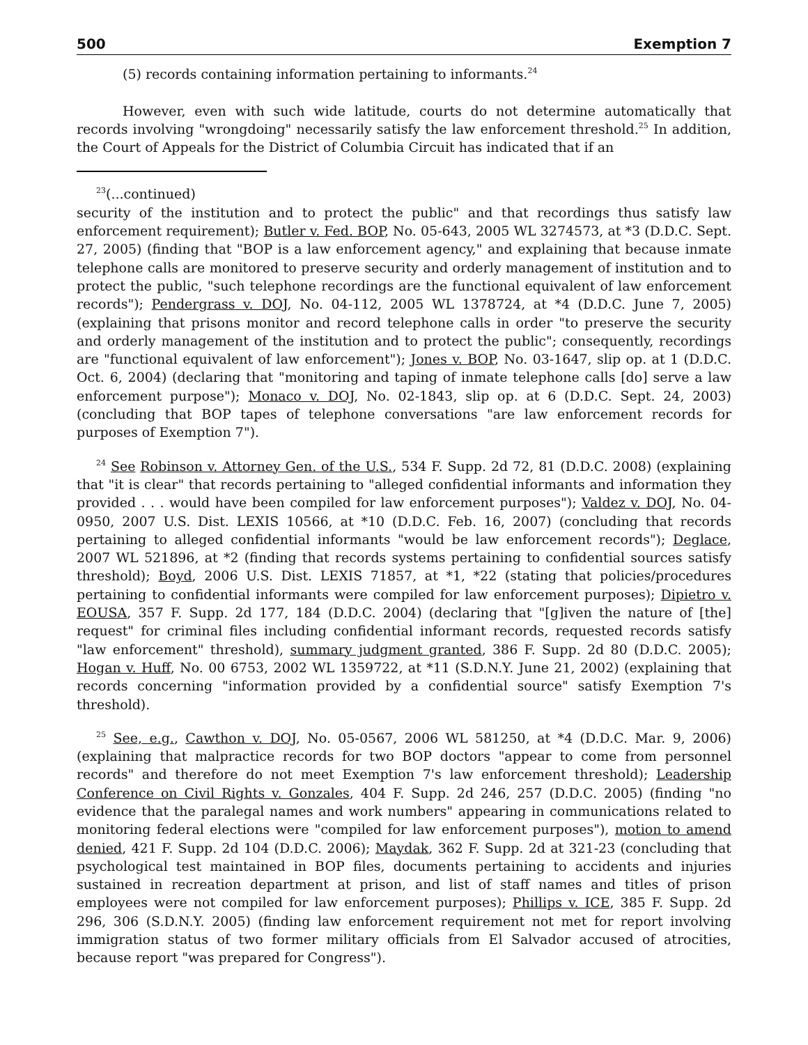500 Exemption 7
(5) records containing information pertaining to informants.<sup>24</sup>
However, even with such wide latitude, courts do not determine automatically that records involving "wrongdoing" necessarily satisfy the law enforcement threshold.<sup>25</sup> In addition, the Court of Appeals for the District of Columbia Circuit has indicated that if an
<sup>23</sup> (...continued)
security of the institution and to protect the public" and that recordings thus satisfy law enforcement requirement); Butler v. Fed. BOP, No. 05-643, 2005 WL 3274573, at *3 (D.D.C. Sept. 27, 2005) (finding that "BOP is a law enforcement agency," and explaining that because inmate telephone calls are monitored to preserve security and orderly management of institution and to protect the public, "such telephone recordings are the functional equivalent of law enforcement records"); Pendergrass v. DOJ, No. 04-112, 2005 WL 1378724, at *4 (D.D.C. June 7, 2005) (explaining that prisons monitor and record telephone calls in order "to preserve the security and orderly management of the institution and to protect the public"; consequently, recordings are "functional equivalent of law enforcement"); Jones v. BOP, No. 03-1647, slip op. at 1 (D.D.C. Oct. 6, 2004) (declaring that "monitoring and taping of inmate telephone calls [do] serve a law enforcement purpose"); Monaco v. DOJ, No. 02-1843, slip op. at 6 (D.D.C. Sept. 24, 2003) (concluding that BOP tapes of telephone conversations "are law enforcement records for purposes of Exemption 7").
<sup>24</sup> See Robinson v. Attorney Gen. of the U.S., 534 F. Supp. 2d 72, 81 (D.D.C. 2008) (explaining that "it is clear" that records pertaining to "alleged confidential informants and information they provided . . . would have been compiled for law enforcement purposes"); Valdez v. DOJ, No. 04-0950, 2007 U.S. Dist. LEXIS 10566, at *10 (D.D.C. Feb. 16, 2007) (concluding that records pertaining to alleged confidential informants "would be law enforcement records"); Deglace, 2007 WL 521896, at *2 (finding that records systems pertaining to confidential sources satisfy threshold); Boyd, 2006 U.S. Dist. LEXIS 71857, at *1, *22 (stating that policies/procedures pertaining to confidential informants were compiled for law enforcement purposes); Dipietro v. EOUSA, 357 F. Supp. 2d 177, 184 (D.D.C. 2004) (declaring that "[g]iven the nature of [the] request" for criminal files including confidential informant records, requested records satisfy "law enforcement" threshold), summary judgment granted, 386 F. Supp. 2d 80 (D.D.C. 2005); Hogan v. Huff, No. 00 6753, 2002 WL 1359722, at *11 (S.D.N.Y. June 21, 2002) (explaining that records concerning "information provided by a confidential source" satisfy Exemption 7's threshold).
<sup>25</sup> See, e.g., Cawthon v. DOJ, No. 05-0567, 2006 WL 581250, at *4 (D.D.C. Mar. 9, 2006) (explaining that malpractice records for two BOP doctors "appear to come from personnel records" and therefore do not meet Exemption 7's law enforcement threshold); Leadership Conference on Civil Rights v. Gonzales, 404 F. Supp. 2d 246, 257 (D.D.C. 2005) (finding "no evidence that the paralegal names and work numbers" appearing in communications related to monitoring federal elections were "compiled for law enforcement purposes"), motion to amend denied, 421 F. Supp. 2d 104 (D.D.C. 2006); Maydak, 362 F. Supp. 2d at 321-23 (concluding that psychological test maintained in BOP files, documents pertaining to accidents and injuries sustained in recreation department at prison, and list of staff names and titles of prison employees were not compiled for law enforcement purposes); Phillips v. ICE, 385 F. Supp. 2d 296, 306 (S.D.N.Y. 2005) (finding law enforcement requirement not met for report involving immigration status of two former military officials from El Salvador accused of atrocities, because report "was prepared for Congress").